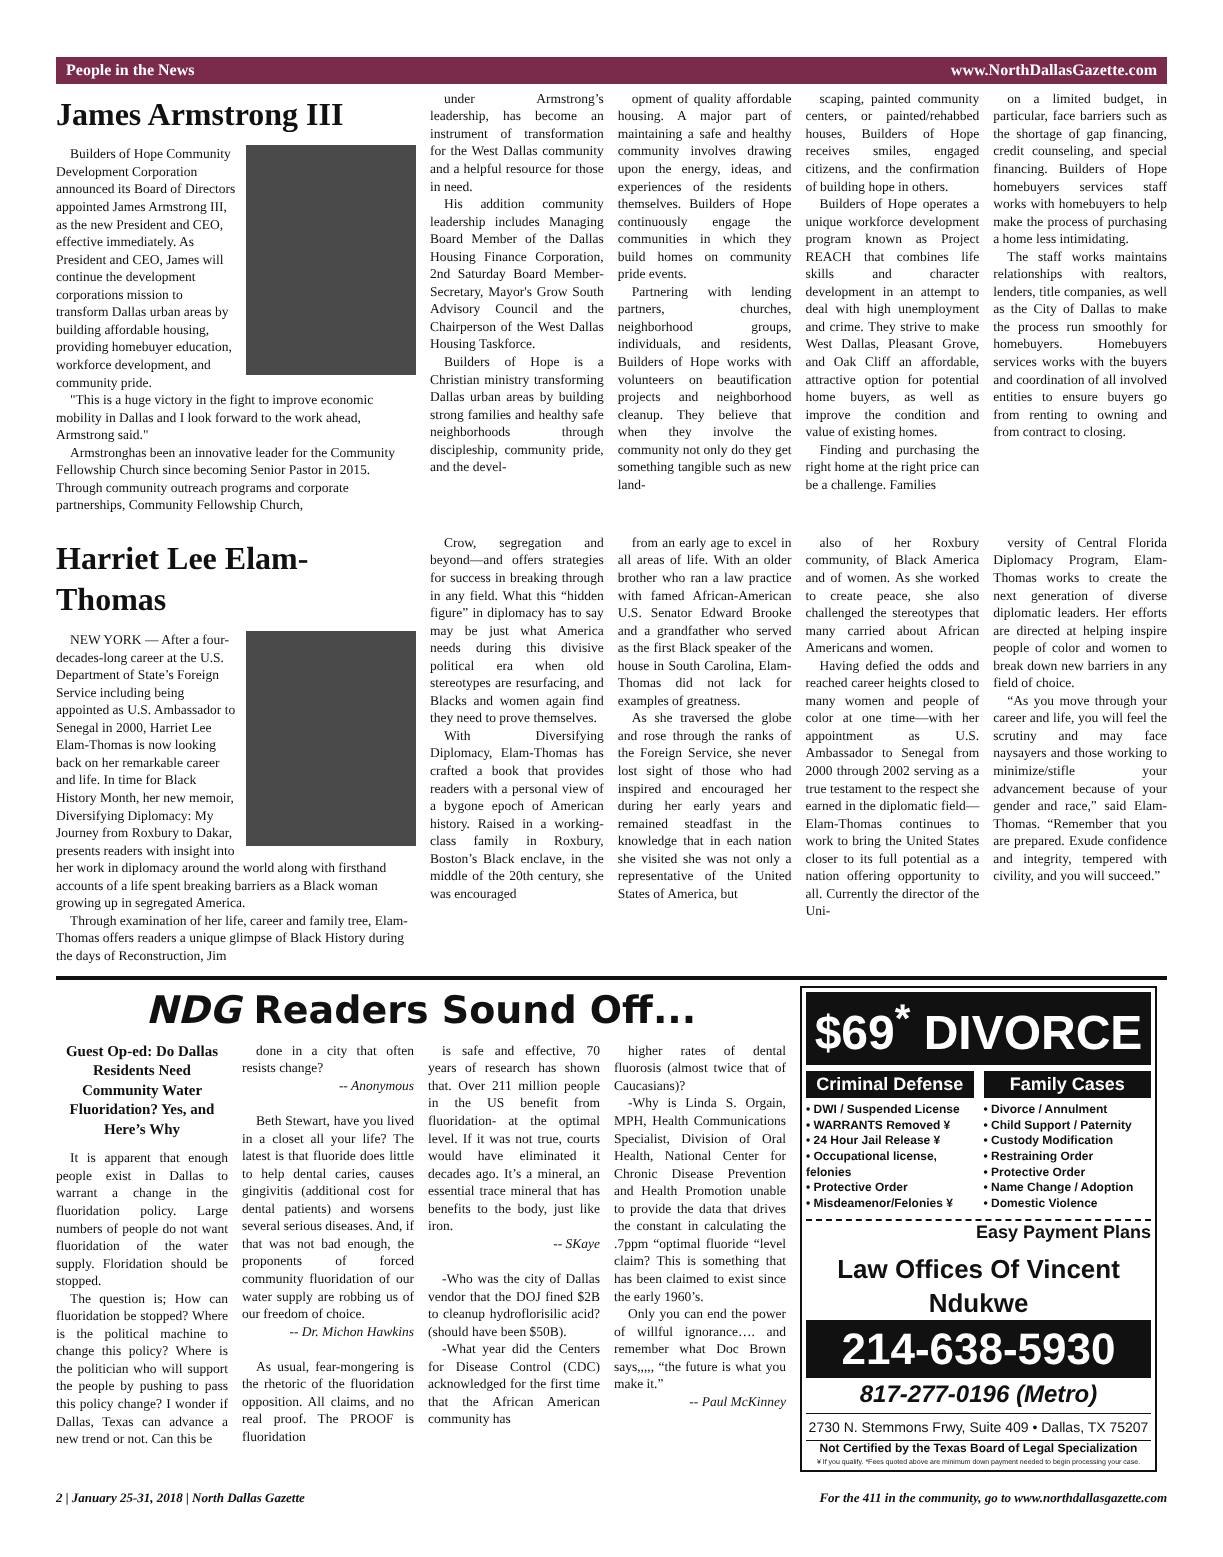People in the News www.NorthDallasGazette.com
James Armstrong III
Builders of Hope Community Development Corporation announced its Board of Directors appointed James Armstrong III, as the new President and CEO, effective immediately. As President and CEO, James will continue the development corporations mission to transform Dallas urban areas by building affordable housing, providing homebuyer education, workforce development, and community pride.
"This is a huge victory in the fight to improve economic mobility in Dallas and I look forward to the work ahead, Armstrong said."
Armstronghas been an innovative leader for the Community Fellowship Church since becoming Senior Pastor in 2015. Through community outreach programs and corporate partnerships, Community Fellowship Church,
under Armstrong’s leadership, has become an instrument of transformation for the West Dallas community and a helpful resource for those in need.
His addition community leadership includes Managing Board Member of the Dallas Housing Finance Corporation, 2nd Saturday Board Member- Secretary, Mayor's Grow South Advisory Council and the Chairperson of the West Dallas Housing Taskforce.
Builders of Hope is a Christian ministry transforming Dallas urban areas by building strong families and healthy safe neighborhoods through discipleship, community pride, and the devel-
opment of quality affordable housing. A major part of maintaining a safe and healthy community involves drawing upon the energy, ideas, and experiences of the residents themselves. Builders of Hope continuously engage the communities in which they build homes on community pride events.
Partnering with lending partners, churches, neighborhood groups, individuals, and residents, Builders of Hope works with volunteers on beautification projects and neighborhood cleanup. They believe that when they involve the community not only do they get something tangible such as new land-
scaping, painted community centers, or painted/rehabbed houses, Builders of Hope receives smiles, engaged citizens, and the confirmation of building hope in others.
Builders of Hope operates a unique workforce development program known as Project REACH that combines life skills and character development in an attempt to deal with high unemployment and crime. They strive to make West Dallas, Pleasant Grove, and Oak Cliff an affordable, attractive option for potential home buyers, as well as improve the condition and value of existing homes.
Finding and purchasing the right home at the right price can be a challenge. Families
on a limited budget, in particular, face barriers such as the shortage of gap financing, credit counseling, and special financing. Builders of Hope homebuyers services staff works with homebuyers to help make the process of purchasing a home less intimidating.
The staff works maintains relationships with realtors, lenders, title companies, as well as the City of Dallas to make the process run smoothly for homebuyers. Homebuyers services works with the buyers and coordination of all involved entities to ensure buyers go from renting to owning and from contract to closing.
Harriet Lee Elam-Thomas
NEW YORK — After a four-decades-long career at the U.S. Department of State’s Foreign Service including being appointed as U.S. Ambassador to Senegal in 2000, Harriet Lee Elam-Thomas is now looking back on her remarkable career and life. In time for Black History Month, her new memoir, Diversifying Diplomacy: My Journey from Roxbury to Dakar, presents readers with insight into her work in diplomacy around the world along with firsthand accounts of a life spent breaking barriers as a Black woman growing up in segregated America.
Through examination of her life, career and family tree, Elam-Thomas offers readers a unique glimpse of Black History during the days of Reconstruction, Jim
Crow, segregation and beyond—and offers strategies for success in breaking through in any field. What this “hidden figure” in diplomacy has to say may be just what America needs during this divisive political era when old stereotypes are resurfacing, and Blacks and women again find they need to prove themselves.
With Diversifying Diplomacy, Elam-Thomas has crafted a book that provides readers with a personal view of a bygone epoch of American history. Raised in a working-class family in Roxbury, Boston’s Black enclave, in the middle of the 20th century, she was encouraged
from an early age to excel in all areas of life. With an older brother who ran a law practice with famed African-American U.S. Senator Edward Brooke and a grandfather who served as the first Black speaker of the house in South Carolina, Elam-Thomas did not lack for examples of greatness.
As she traversed the globe and rose through the ranks of the Foreign Service, she never lost sight of those who had inspired and encouraged her during her early years and remained steadfast in the knowledge that in each nation she visited she was not only a representative of the United States of America, but
also of her Roxbury community, of Black America and of women. As she worked to create peace, she also challenged the stereotypes that many carried about African Americans and women.
Having defied the odds and reached career heights closed to many women and people of color at one time—with her appointment as U.S. Ambassador to Senegal from 2000 through 2002 serving as a true testament to the respect she earned in the diplomatic field—Elam-Thomas continues to work to bring the United States closer to its full potential as a nation offering opportunity to all. Currently the director of the Uni-
versity of Central Florida Diplomacy Program, Elam-Thomas works to create the next generation of diverse diplomatic leaders. Her efforts are directed at helping inspire people of color and women to break down new barriers in any field of choice.
“As you move through your career and life, you will feel the scrutiny and may face naysayers and those working to minimize/stifle your advancement because of your gender and race,” said Elam-Thomas. “Remember that you are prepared. Exude confidence and integrity, tempered with civility, and you will succeed.”
NDG Readers Sound Off...
Guest Op-ed: Do Dallas Residents Need Community Water Fluoridation? Yes, and Here’s Why
It is apparent that enough people exist in Dallas to warrant a change in the fluoridation policy. Large numbers of people do not want fluoridation of the water supply. Floridation should be stopped.
The question is; How can fluoridation be stopped? Where is the political machine to change this policy? Where is the politician who will support the people by pushing to pass this policy change? I wonder if Dallas, Texas can advance a new trend or not. Can this be
done in a city that often resists change?
-- Anonymous
Beth Stewart, have you lived in a closet all your life? The latest is that fluoride does little to help dental caries, causes gingivitis (additional cost for dental patients) and worsens several serious diseases. And, if that was not bad enough, the proponents of forced community fluoridation of our water supply are robbing us of our freedom of choice.
-- Dr. Michon Hawkins
As usual, fear-mongering is the rhetoric of the fluoridation opposition. All claims, and no real proof. The PROOF is fluoridation
is safe and effective, 70 years of research has shown that. Over 211 million people in the US benefit from fluoridation- at the optimal level. If it was not true, courts would have eliminated it decades ago. It’s a mineral, an essential trace mineral that has benefits to the body, just like iron.
-- SKaye
-Who was the city of Dallas vendor that the DOJ fined $2B to cleanup hydroflorisilic acid? (should have been $50B).
-What year did the Centers for Disease Control (CDC) acknowledged for the first time that the African American community has
higher rates of dental fluorosis (almost twice that of Caucasians)?
-Why is Linda S. Orgain, MPH, Health Communications Specialist, Division of Oral Health, National Center for Chronic Disease Prevention and Health Promotion unable to provide the data that drives the constant in calculating the .7ppm “optimal fluoride “level claim? This is something that has been claimed to exist since the early 1960’s.
Only you can end the power of willful ignorance…. and remember what Doc Brown says,,,,, “the future is what you make it.”
-- Paul McKinney
$69<sup>*</sup> DIVORCE
Criminal Defense
• DWI / Suspended License
• WARRANTS Removed ¥
• 24 Hour Jail Release ¥
• Occupational license, felonies
• Protective Order
• Misdeamenor/Felonies ¥
Family Cases
• Divorce / Annulment
• Child Support / Paternity
• Custody Modification
• Restraining Order
• Protective Order
• Name Change / Adoption
• Domestic Violence
Easy Payment Plans
Law Offices Of Vincent Ndukwe
214-638-5930
817-277-0196 (Metro)
2730 N. Stemmons Frwy, Suite 409 • Dallas, TX 75207
Not Certified by the Texas Board of Legal Specialization
¥ If you qualify. *Fees quoted above are minimum down payment needed to begin processing your case.
2 | January 25-31, 2018 | North Dallas Gazette For the 411 in the community, go to www.northdallasgazette.com